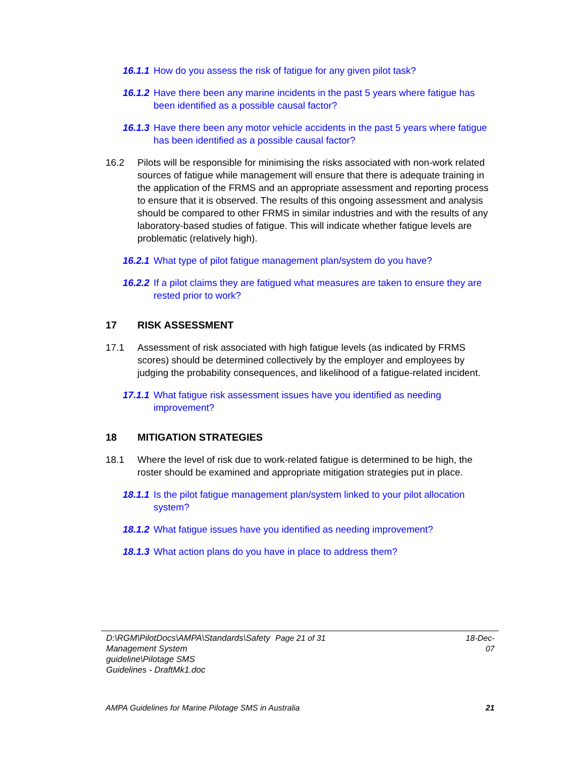16.1.1 How do you assess the risk of fatigue for any given pilot task?
16.1.2 Have there been any marine incidents in the past 5 years where fatigue has been identified as a possible causal factor?
16.1.3 Have there been any motor vehicle accidents in the past 5 years where fatigue has been identified as a possible causal factor?
16.2 Pilots will be responsible for minimising the risks associated with non-work related sources of fatigue while management will ensure that there is adequate training in the application of the FRMS and an appropriate assessment and reporting process to ensure that it is observed. The results of this ongoing assessment and analysis should be compared to other FRMS in similar industries and with the results of any laboratory-based studies of fatigue. This will indicate whether fatigue levels are problematic (relatively high).
16.2.1 What type of pilot fatigue management plan/system do you have?
16.2.2 If a pilot claims they are fatigued what measures are taken to ensure they are rested prior to work?
17 RISK ASSESSMENT
17.1 Assessment of risk associated with high fatigue levels (as indicated by FRMS scores) should be determined collectively by the employer and employees by judging the probability consequences, and likelihood of a fatigue-related incident.
17.1.1 What fatigue risk assessment issues have you identified as needing improvement?
18 MITIGATION STRATEGIES
18.1 Where the level of risk due to work-related fatigue is determined to be high, the roster should be examined and appropriate mitigation strategies put in place.
18.1.1 Is the pilot fatigue management plan/system linked to your pilot allocation system?
18.1.2 What fatigue issues have you identified as needing improvement?
18.1.3 What action plans do you have in place to address them?
D:\RGM\PilotDocs\AMPA\Standards\Safety Management System guideline\Pilotage SMS Guidelines - DraftMk1.doc
Page 21 of 31 18-Dec-07
AMPA Guidelines for Marine Pilotage SMS in Australia 21